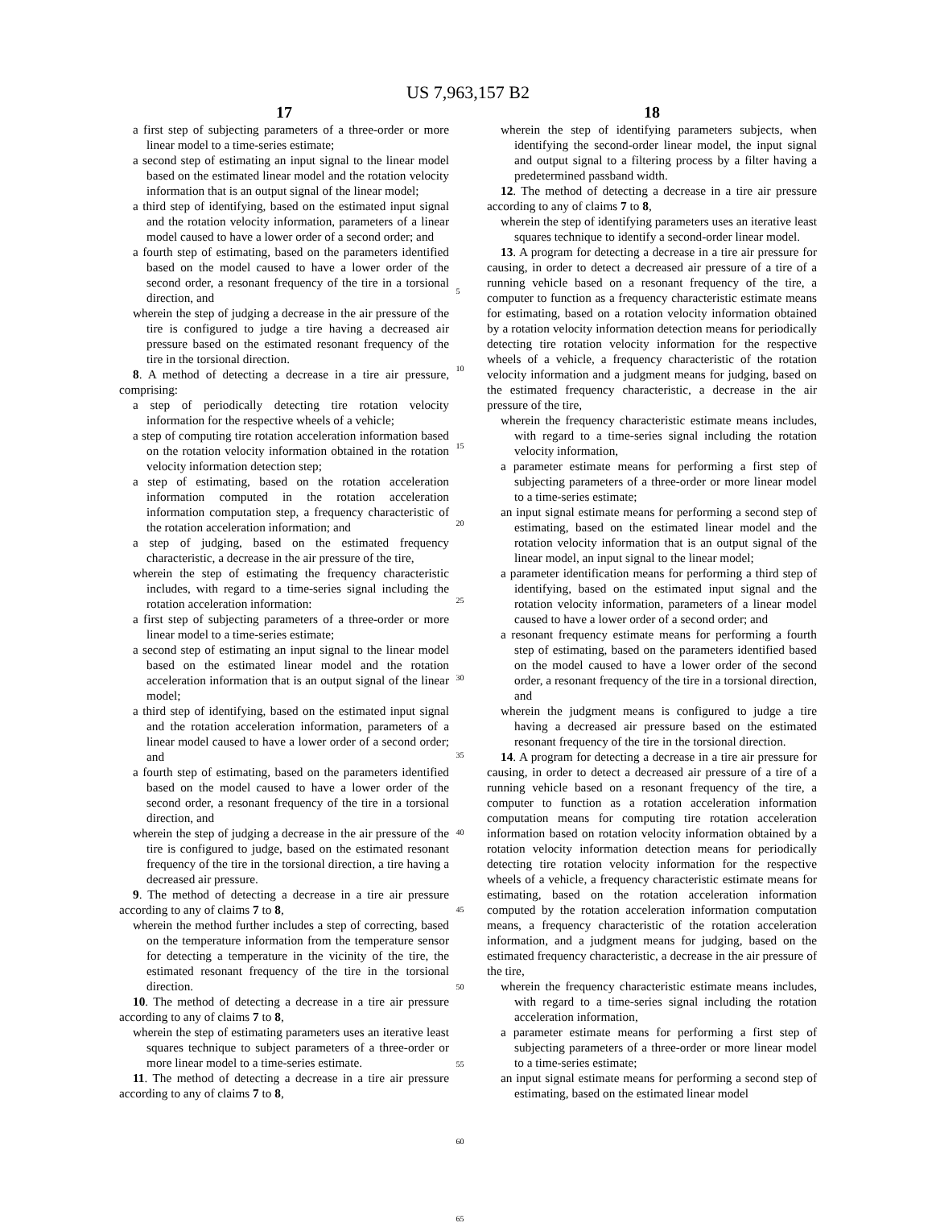US 7,963,157 B2
17
a first step of subjecting parameters of a three-order or more linear model to a time-series estimate;
a second step of estimating an input signal to the linear model based on the estimated linear model and the rotation velocity information that is an output signal of the linear model;
a third step of identifying, based on the estimated input signal and the rotation velocity information, parameters of a linear model caused to have a lower order of a second order; and
a fourth step of estimating, based on the parameters identified based on the model caused to have a lower order of the second order, a resonant frequency of the tire in a torsional direction, and
wherein the step of judging a decrease in the air pressure of the tire is configured to judge a tire having a decreased air pressure based on the estimated resonant frequency of the tire in the torsional direction.
8. A method of detecting a decrease in a tire air pressure, comprising:
a step of periodically detecting tire rotation velocity information for the respective wheels of a vehicle;
a step of computing tire rotation acceleration information based on the rotation velocity information obtained in the rotation velocity information detection step;
a step of estimating, based on the rotation acceleration information computed in the rotation acceleration information computation step, a frequency characteristic of the rotation acceleration information; and
a step of judging, based on the estimated frequency characteristic, a decrease in the air pressure of the tire,
wherein the step of estimating the frequency characteristic includes, with regard to a time-series signal including the rotation acceleration information:
a first step of subjecting parameters of a three-order or more linear model to a time-series estimate;
a second step of estimating an input signal to the linear model based on the estimated linear model and the rotation acceleration information that is an output signal of the linear model;
a third step of identifying, based on the estimated input signal and the rotation acceleration information, parameters of a linear model caused to have a lower order of a second order; and
a fourth step of estimating, based on the parameters identified based on the model caused to have a lower order of the second order, a resonant frequency of the tire in a torsional direction, and
wherein the step of judging a decrease in the air pressure of the tire is configured to judge, based on the estimated resonant frequency of the tire in the torsional direction, a tire having a decreased air pressure.
9. The method of detecting a decrease in a tire air pressure according to any of claims 7 to 8,
wherein the method further includes a step of correcting, based on the temperature information from the temperature sensor for detecting a temperature in the vicinity of the tire, the estimated resonant frequency of the tire in the torsional direction.
10. The method of detecting a decrease in a tire air pressure according to any of claims 7 to 8,
wherein the step of estimating parameters uses an iterative least squares technique to subject parameters of a three-order or more linear model to a time-series estimate.
11. The method of detecting a decrease in a tire air pressure according to any of claims 7 to 8,
5
10
15
20
25
30
35
40
45
50
55
60
65
18
wherein the step of identifying parameters subjects, when identifying the second-order linear model, the input signal and output signal to a filtering process by a filter having a predetermined passband width.
12. The method of detecting a decrease in a tire air pressure according to any of claims 7 to 8,
wherein the step of identifying parameters uses an iterative least squares technique to identify a second-order linear model.
13. A program for detecting a decrease in a tire air pressure for causing, in order to detect a decreased air pressure of a tire of a running vehicle based on a resonant frequency of the tire, a computer to function as a frequency characteristic estimate means for estimating, based on a rotation velocity information obtained by a rotation velocity information detection means for periodically detecting tire rotation velocity information for the respective wheels of a vehicle, a frequency characteristic of the rotation velocity information and a judgment means for judging, based on the estimated frequency characteristic, a decrease in the air pressure of the tire,
wherein the frequency characteristic estimate means includes, with regard to a time-series signal including the rotation velocity information,
a parameter estimate means for performing a first step of subjecting parameters of a three-order or more linear model to a time-series estimate;
an input signal estimate means for performing a second step of estimating, based on the estimated linear model and the rotation velocity information that is an output signal of the linear model, an input signal to the linear model;
a parameter identification means for performing a third step of identifying, based on the estimated input signal and the rotation velocity information, parameters of a linear model caused to have a lower order of a second order; and
a resonant frequency estimate means for performing a fourth step of estimating, based on the parameters identified based on the model caused to have a lower order of the second order, a resonant frequency of the tire in a torsional direction, and
wherein the judgment means is configured to judge a tire having a decreased air pressure based on the estimated resonant frequency of the tire in the torsional direction.
14. A program for detecting a decrease in a tire air pressure for causing, in order to detect a decreased air pressure of a tire of a running vehicle based on a resonant frequency of the tire, a computer to function as a rotation acceleration information computation means for computing tire rotation acceleration information based on rotation velocity information obtained by a rotation velocity information detection means for periodically detecting tire rotation velocity information for the respective wheels of a vehicle, a frequency characteristic estimate means for estimating, based on the rotation acceleration information computed by the rotation acceleration information computation means, a frequency characteristic of the rotation acceleration information, and a judgment means for judging, based on the estimated frequency characteristic, a decrease in the air pressure of the tire,
wherein the frequency characteristic estimate means includes, with regard to a time-series signal including the rotation acceleration information,
a parameter estimate means for performing a first step of subjecting parameters of a three-order or more linear model to a time-series estimate;
an input signal estimate means for performing a second step of estimating, based on the estimated linear model